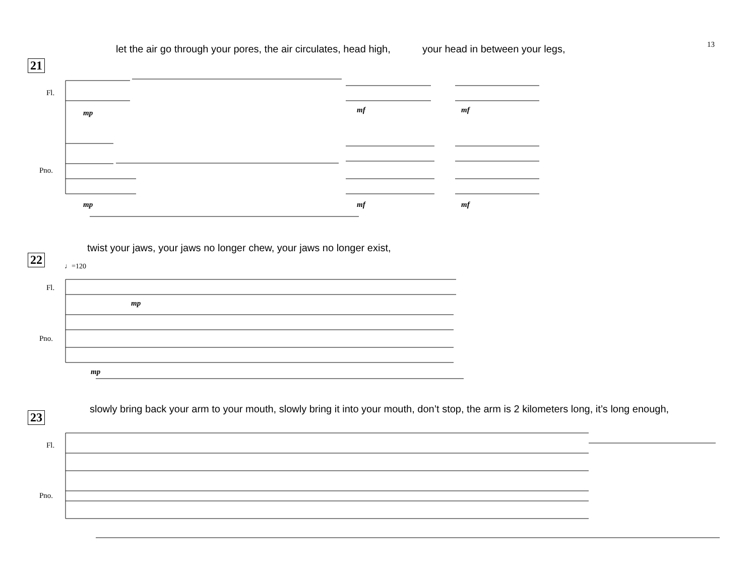13
let the air go through your pores, the air circulates, head high, your head in between your legs,
21
Fl.
Pno.
mp mf mf
mp mf mf
twist your jaws, your jaws no longer chew, your jaws no longer exist,
22 ♩=120
Fl.
Pno.
mp
mp
slowly bring back your arm to your mouth, slowly bring it into your mouth, don’t stop, the arm is 2 kilometers long, it’s long enough,
23
Fl.
Pno.